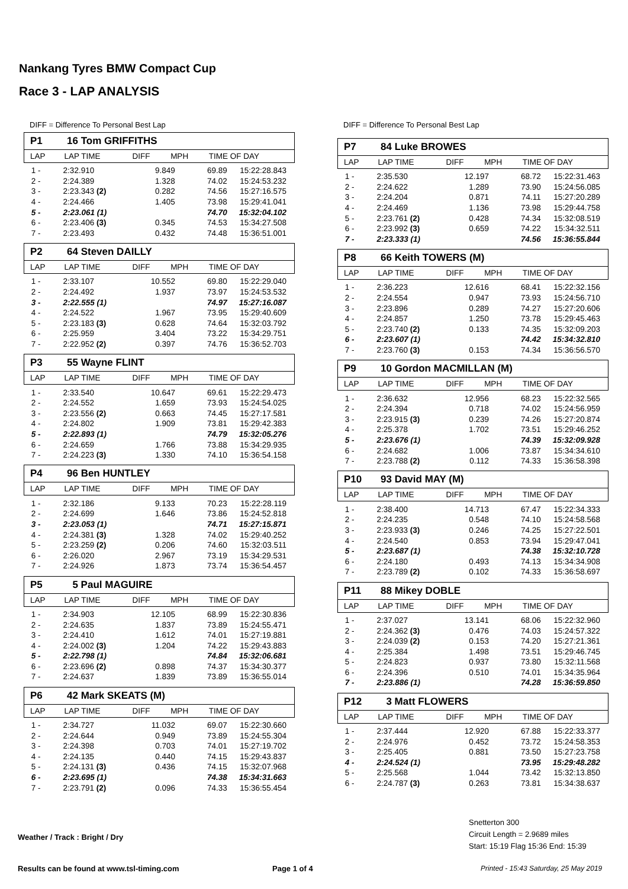Nankang Tyres BMW Compact Cup
Race 3 - LAP ANALYSIS
DIFF = Difference To Personal Best Lap
P1 16 Tom GRIFFITHS
| LAP | LAP TIME | DIFF | MPH | TIME OF DAY |
| --- | --- | --- | --- | --- |
| 1 - | 2:32.910 | 9.849 | 69.89 | 15:22:28.843 |
| 2 - | 2:24.389 | 1.328 | 74.02 | 15:24:53.232 |
| 3 - | 2:23.343 (2) | 0.282 | 74.56 | 15:27:16.575 |
| 4 - | 2:24.466 | 1.405 | 73.98 | 15:29:41.041 |
| 5 - | 2:23.061 (1) | | 74.70 | 15:32:04.102 |
| 6 - | 2:23.406 (3) | 0.345 | 74.53 | 15:34:27.508 |
| 7 - | 2:23.493 | 0.432 | 74.48 | 15:36:51.001 |
P2 64 Steven DAILLY
| LAP | LAP TIME | DIFF | MPH | TIME OF DAY |
| --- | --- | --- | --- | --- |
| 1 - | 2:33.107 | 10.552 | 69.80 | 15:22:29.040 |
| 2 - | 2:24.492 | 1.937 | 73.97 | 15:24:53.532 |
| 3 - | 2:22.555 (1) | | 74.97 | 15:27:16.087 |
| 4 - | 2:24.522 | 1.967 | 73.95 | 15:29:40.609 |
| 5 - | 2:23.183 (3) | 0.628 | 74.64 | 15:32:03.792 |
| 6 - | 2:25.959 | 3.404 | 73.22 | 15:34:29.751 |
| 7 - | 2:22.952 (2) | 0.397 | 74.76 | 15:36:52.703 |
P3 55 Wayne FLINT
| LAP | LAP TIME | DIFF | MPH | TIME OF DAY |
| --- | --- | --- | --- | --- |
| 1 - | 2:33.540 | 10.647 | 69.61 | 15:22:29.473 |
| 2 - | 2:24.552 | 1.659 | 73.93 | 15:24:54.025 |
| 3 - | 2:23.556 (2) | 0.663 | 74.45 | 15:27:17.581 |
| 4 - | 2:24.802 | 1.909 | 73.81 | 15:29:42.383 |
| 5 - | 2:22.893 (1) | | 74.79 | 15:32:05.276 |
| 6 - | 2:24.659 | 1.766 | 73.88 | 15:34:29.935 |
| 7 - | 2:24.223 (3) | 1.330 | 74.10 | 15:36:54.158 |
P4 96 Ben HUNTLEY
| LAP | LAP TIME | DIFF | MPH | TIME OF DAY |
| --- | --- | --- | --- | --- |
| 1 - | 2:32.186 | 9.133 | 70.23 | 15:22:28.119 |
| 2 - | 2:24.699 | 1.646 | 73.86 | 15:24:52.818 |
| 3 - | 2:23.053 (1) | | 74.71 | 15:27:15.871 |
| 4 - | 2:24.381 (3) | 1.328 | 74.02 | 15:29:40.252 |
| 5 - | 2:23.259 (2) | 0.206 | 74.60 | 15:32:03.511 |
| 6 - | 2:26.020 | 2.967 | 73.19 | 15:34:29.531 |
| 7 - | 2:24.926 | 1.873 | 73.74 | 15:36:54.457 |
P5 5 Paul MAGUIRE
| LAP | LAP TIME | DIFF | MPH | TIME OF DAY |
| --- | --- | --- | --- | --- |
| 1 - | 2:34.903 | 12.105 | 68.99 | 15:22:30.836 |
| 2 - | 2:24.635 | 1.837 | 73.89 | 15:24:55.471 |
| 3 - | 2:24.410 | 1.612 | 74.01 | 15:27:19.881 |
| 4 - | 2:24.002 (3) | 1.204 | 74.22 | 15:29:43.883 |
| 5 - | 2:22.798 (1) | | 74.84 | 15:32:06.681 |
| 6 - | 2:23.696 (2) | 0.898 | 74.37 | 15:34:30.377 |
| 7 - | 2:24.637 | 1.839 | 73.89 | 15:36:55.014 |
P6 42 Mark SKEATS (M)
| LAP | LAP TIME | DIFF | MPH | TIME OF DAY |
| --- | --- | --- | --- | --- |
| 1 - | 2:34.727 | 11.032 | 69.07 | 15:22:30.660 |
| 2 - | 2:24.644 | 0.949 | 73.89 | 15:24:55.304 |
| 3 - | 2:24.398 | 0.703 | 74.01 | 15:27:19.702 |
| 4 - | 2:24.135 | 0.440 | 74.15 | 15:29:43.837 |
| 5 - | 2:24.131 (3) | 0.436 | 74.15 | 15:32:07.968 |
| 6 - | 2:23.695 (1) | | 74.38 | 15:34:31.663 |
| 7 - | 2:23.791 (2) | 0.096 | 74.33 | 15:36:55.454 |
DIFF = Difference To Personal Best Lap
P7 84 Luke BROWES
| LAP | LAP TIME | DIFF | MPH | TIME OF DAY |
| --- | --- | --- | --- | --- |
| 1 - | 2:35.530 | 12.197 | 68.72 | 15:22:31.463 |
| 2 - | 2:24.622 | 1.289 | 73.90 | 15:24:56.085 |
| 3 - | 2:24.204 | 0.871 | 74.11 | 15:27:20.289 |
| 4 - | 2:24.469 | 1.136 | 73.98 | 15:29:44.758 |
| 5 - | 2:23.761 (2) | 0.428 | 74.34 | 15:32:08.519 |
| 6 - | 2:23.992 (3) | 0.659 | 74.22 | 15:34:32.511 |
| 7 - | 2:23.333 (1) | | 74.56 | 15:36:55.844 |
P8 66 Keith TOWERS (M)
| LAP | LAP TIME | DIFF | MPH | TIME OF DAY |
| --- | --- | --- | --- | --- |
| 1 - | 2:36.223 | 12.616 | 68.41 | 15:22:32.156 |
| 2 - | 2:24.554 | 0.947 | 73.93 | 15:24:56.710 |
| 3 - | 2:23.896 | 0.289 | 74.27 | 15:27:20.606 |
| 4 - | 2:24.857 | 1.250 | 73.78 | 15:29:45.463 |
| 5 - | 2:23.740 (2) | 0.133 | 74.35 | 15:32:09.203 |
| 6 - | 2:23.607 (1) | | 74.42 | 15:34:32.810 |
| 7 - | 2:23.760 (3) | 0.153 | 74.34 | 15:36:56.570 |
P9 10 Gordon MACMILLAN (M)
| LAP | LAP TIME | DIFF | MPH | TIME OF DAY |
| --- | --- | --- | --- | --- |
| 1 - | 2:36.632 | 12.956 | 68.23 | 15:22:32.565 |
| 2 - | 2:24.394 | 0.718 | 74.02 | 15:24:56.959 |
| 3 - | 2:23.915 (3) | 0.239 | 74.26 | 15:27:20.874 |
| 4 - | 2:25.378 | 1.702 | 73.51 | 15:29:46.252 |
| 5 - | 2:23.676 (1) | | 74.39 | 15:32:09.928 |
| 6 - | 2:24.682 | 1.006 | 73.87 | 15:34:34.610 |
| 7 - | 2:23.788 (2) | 0.112 | 74.33 | 15:36:58.398 |
P10 93 David MAY (M)
| LAP | LAP TIME | DIFF | MPH | TIME OF DAY |
| --- | --- | --- | --- | --- |
| 1 - | 2:38.400 | 14.713 | 67.47 | 15:22:34.333 |
| 2 - | 2:24.235 | 0.548 | 74.10 | 15:24:58.568 |
| 3 - | 2:23.933 (3) | 0.246 | 74.25 | 15:27:22.501 |
| 4 - | 2:24.540 | 0.853 | 73.94 | 15:29:47.041 |
| 5 - | 2:23.687 (1) | | 74.38 | 15:32:10.728 |
| 6 - | 2:24.180 | 0.493 | 74.13 | 15:34:34.908 |
| 7 - | 2:23.789 (2) | 0.102 | 74.33 | 15:36:58.697 |
P11 88 Mikey DOBLE
| LAP | LAP TIME | DIFF | MPH | TIME OF DAY |
| --- | --- | --- | --- | --- |
| 1 - | 2:37.027 | 13.141 | 68.06 | 15:22:32.960 |
| 2 - | 2:24.362 (3) | 0.476 | 74.03 | 15:24:57.322 |
| 3 - | 2:24.039 (2) | 0.153 | 74.20 | 15:27:21.361 |
| 4 - | 2:25.384 | 1.498 | 73.51 | 15:29:46.745 |
| 5 - | 2:24.823 | 0.937 | 73.80 | 15:32:11.568 |
| 6 - | 2:24.396 | 0.510 | 74.01 | 15:34:35.964 |
| 7 - | 2:23.886 (1) | | 74.28 | 15:36:59.850 |
P12 3 Matt FLOWERS
| LAP | LAP TIME | DIFF | MPH | TIME OF DAY |
| --- | --- | --- | --- | --- |
| 1 - | 2:37.444 | 12.920 | 67.88 | 15:22:33.377 |
| 2 - | 2:24.976 | 0.452 | 73.72 | 15:24:58.353 |
| 3 - | 2:25.405 | 0.881 | 73.50 | 15:27:23.758 |
| 4 - | 2:24.524 (1) | | 73.95 | 15:29:48.282 |
| 5 - | 2:25.568 | 1.044 | 73.42 | 15:32:13.850 |
| 6 - | 2:24.787 (3) | 0.263 | 73.81 | 15:34:38.637 |
Weather / Track : Bright / Dry
Snetterton 300
Circuit Length = 2.9689 miles
Start: 15:19 Flag 15:36 End: 15:39
Results can be found at www.tsl-timing.com
Page 1 of 4
Printed - 15:43 Saturday, 25 May 2019